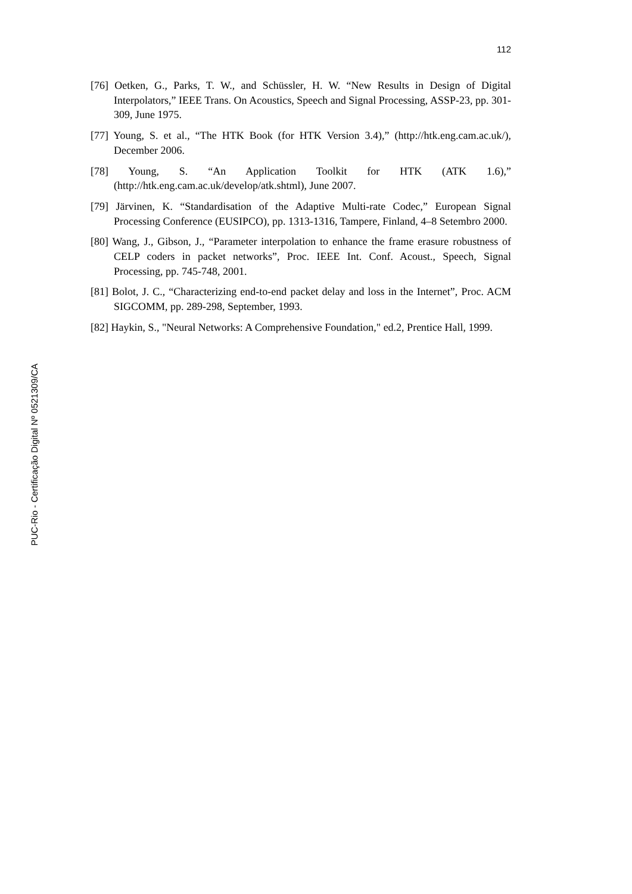112
[76] Oetken, G., Parks, T. W., and Schüssler, H. W. “New Results in Design of Digital Interpolators,” IEEE Trans. On Acoustics, Speech and Signal Processing, ASSP-23, pp. 301-309, June 1975.
[77] Young, S. et al., “The HTK Book (for HTK Version 3.4),” (http://htk.eng.cam.ac.uk/), December 2006.
[78] Young, S. “An Application Toolkit for HTK (ATK 1.6),” (http://htk.eng.cam.ac.uk/develop/atk.shtml), June 2007.
[79] Järvinen, K. “Standardisation of the Adaptive Multi-rate Codec,” European Signal Processing Conference (EUSIPCO), pp. 1313-1316, Tampere, Finland, 4–8 Setembro 2000.
[80] Wang, J., Gibson, J., “Parameter interpolation to enhance the frame erasure robustness of CELP coders in packet networks”, Proc. IEEE Int. Conf. Acoust., Speech, Signal Processing, pp. 745-748, 2001.
[81] Bolot, J. C., “Characterizing end-to-end packet delay and loss in the Internet”, Proc. ACM SIGCOMM, pp. 289-298, September, 1993.
[82] Haykin, S., "Neural Networks: A Comprehensive Foundation," ed.2, Prentice Hall, 1999.
PUC-Rio - Certificação Digital Nº 0521309/CA